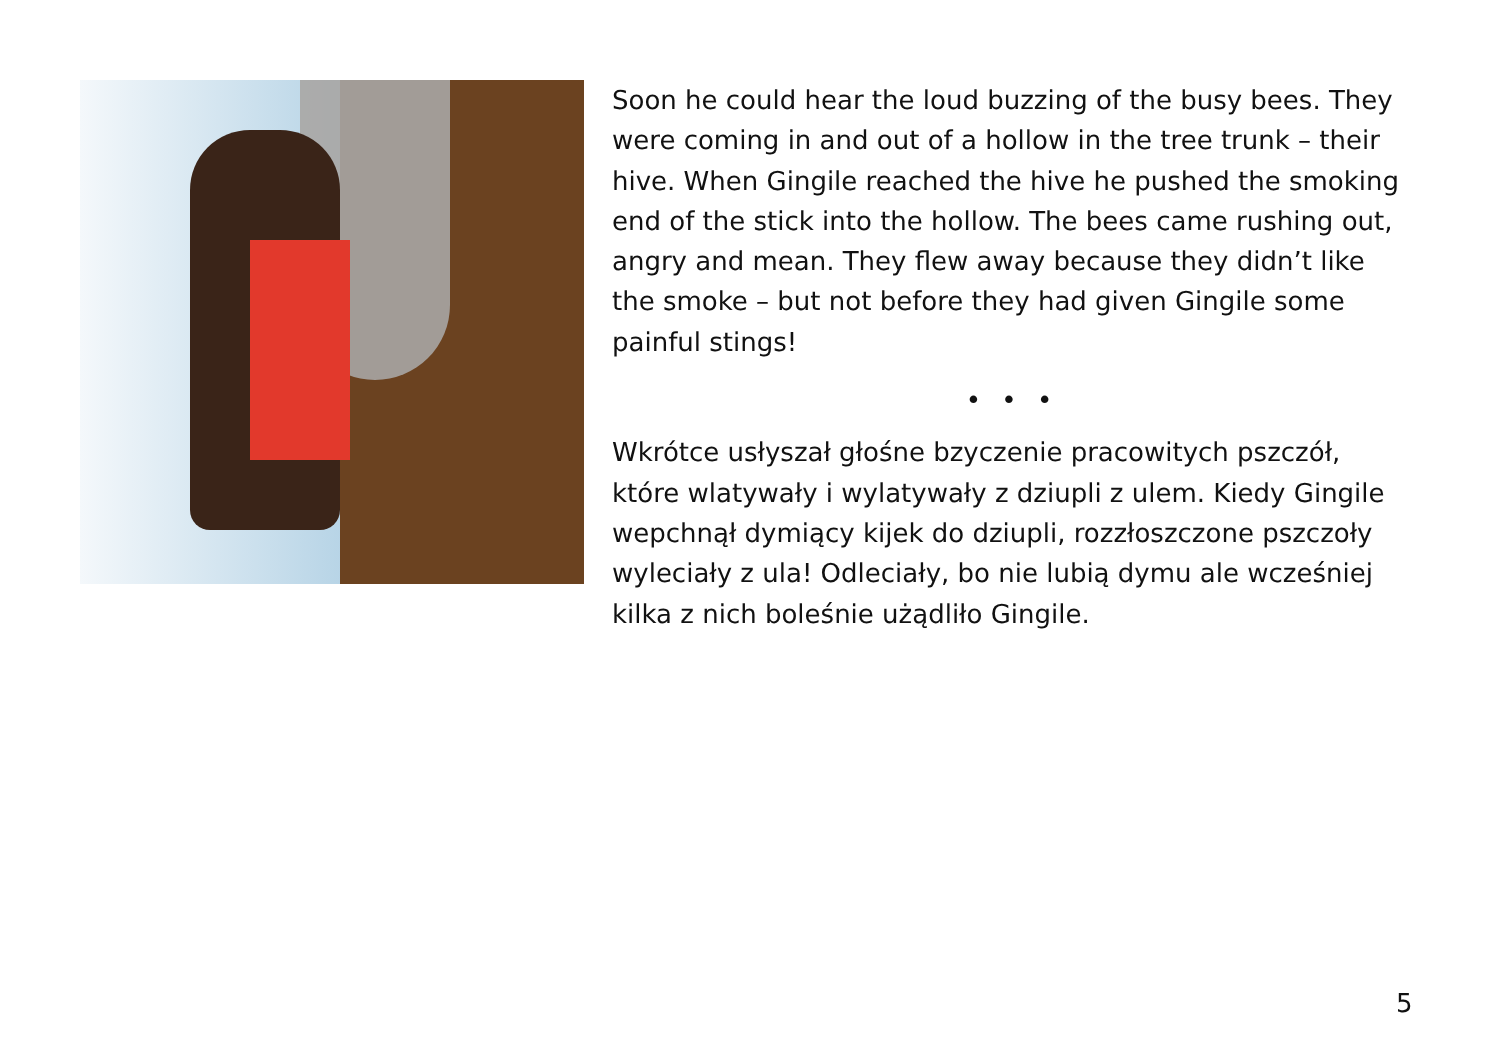Soon he could hear the loud buzzing of the busy bees. They were coming in and out of a hollow in the tree trunk – their hive. When Gingile reached the hive he pushed the smoking end of the stick into the hollow. The bees came rushing out, angry and mean. They flew away because they didn’t like the smoke – but not before they had given Gingile some painful stings!
• • •
Wkrótce usłyszał głośne bzyczenie pracowitych pszczół, które wlatywały i wylatywały z dziupli z ulem. Kiedy Gingile wepchnął dymiący kijek do dziupli, rozzłoszczone pszczoły wyleciały z ula! Odleciały, bo nie lubią dymu ale wcześniej kilka z nich boleśnie użądliło Gingile.
5